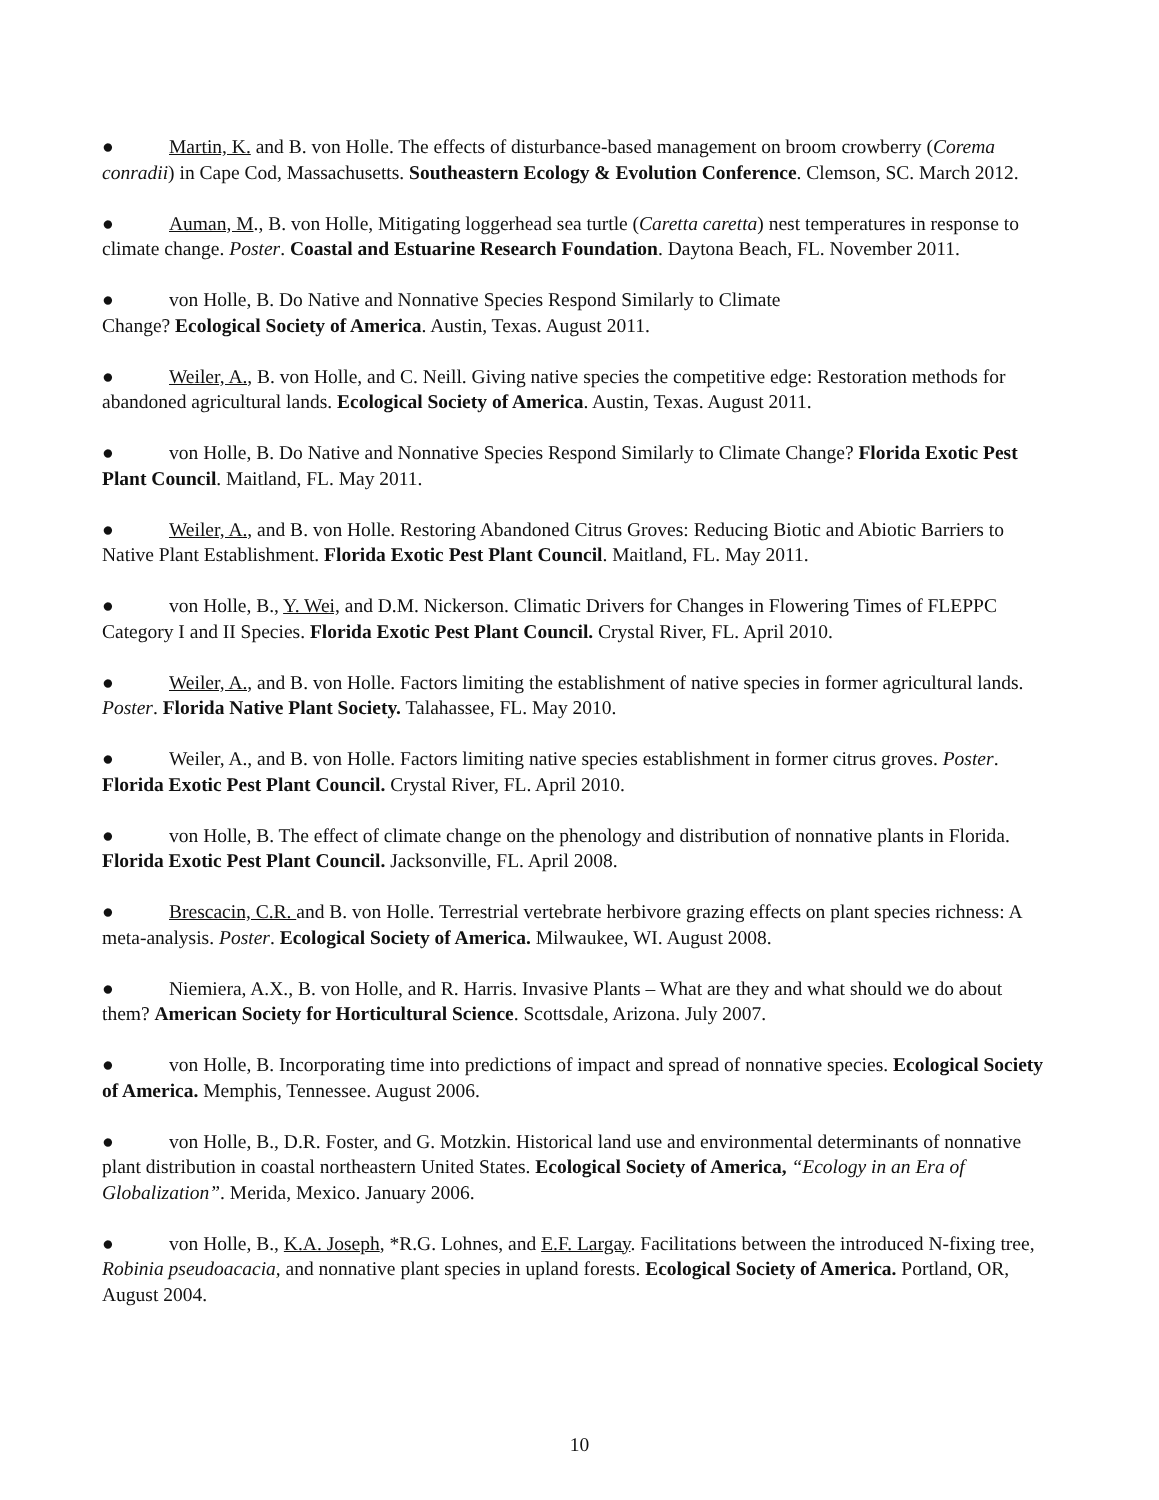● Martin, K. and B. von Holle. The effects of disturbance-based management on broom crowberry (Corema conradii) in Cape Cod, Massachusetts. Southeastern Ecology & Evolution Conference. Clemson, SC. March 2012.
● Auman, M., B. von Holle, Mitigating loggerhead sea turtle (Caretta caretta) nest temperatures in response to climate change. Poster. Coastal and Estuarine Research Foundation. Daytona Beach, FL. November 2011.
● von Holle, B. Do Native and Nonnative Species Respond Similarly to Climate
Change? Ecological Society of America. Austin, Texas. August 2011.
● Weiler, A., B. von Holle, and C. Neill. Giving native species the competitive edge: Restoration methods for abandoned agricultural lands. Ecological Society of America. Austin, Texas. August 2011.
● von Holle, B. Do Native and Nonnative Species Respond Similarly to Climate Change? Florida Exotic Pest Plant Council. Maitland, FL. May 2011.
● Weiler, A., and B. von Holle. Restoring Abandoned Citrus Groves: Reducing Biotic and Abiotic Barriers to Native Plant Establishment. Florida Exotic Pest Plant Council. Maitland, FL. May 2011.
● von Holle, B., Y. Wei, and D.M. Nickerson. Climatic Drivers for Changes in Flowering Times of FLEPPC Category I and II Species. Florida Exotic Pest Plant Council. Crystal River, FL. April 2010.
● Weiler, A., and B. von Holle. Factors limiting the establishment of native species in former agricultural lands. Poster. Florida Native Plant Society. Talahassee, FL. May 2010.
● Weiler, A., and B. von Holle. Factors limiting native species establishment in former citrus groves. Poster. Florida Exotic Pest Plant Council. Crystal River, FL. April 2010.
● von Holle, B. The effect of climate change on the phenology and distribution of nonnative plants in Florida. Florida Exotic Pest Plant Council. Jacksonville, FL. April 2008.
● Brescacin, C.R. and B. von Holle. Terrestrial vertebrate herbivore grazing effects on plant species richness: A meta-analysis. Poster. Ecological Society of America. Milwaukee, WI. August 2008.
● Niemiera, A.X., B. von Holle, and R. Harris. Invasive Plants – What are they and what should we do about them? American Society for Horticultural Science. Scottsdale, Arizona. July 2007.
● von Holle, B. Incorporating time into predictions of impact and spread of nonnative species. Ecological Society of America. Memphis, Tennessee. August 2006.
● von Holle, B., D.R. Foster, and G. Motzkin. Historical land use and environmental determinants of nonnative plant distribution in coastal northeastern United States. Ecological Society of America, “Ecology in an Era of Globalization”. Merida, Mexico. January 2006.
● von Holle, B., K.A. Joseph, *R.G. Lohnes, and E.F. Largay. Facilitations between the introduced N-fixing tree, Robinia pseudoacacia, and nonnative plant species in upland forests. Ecological Society of America. Portland, OR, August 2004.
10